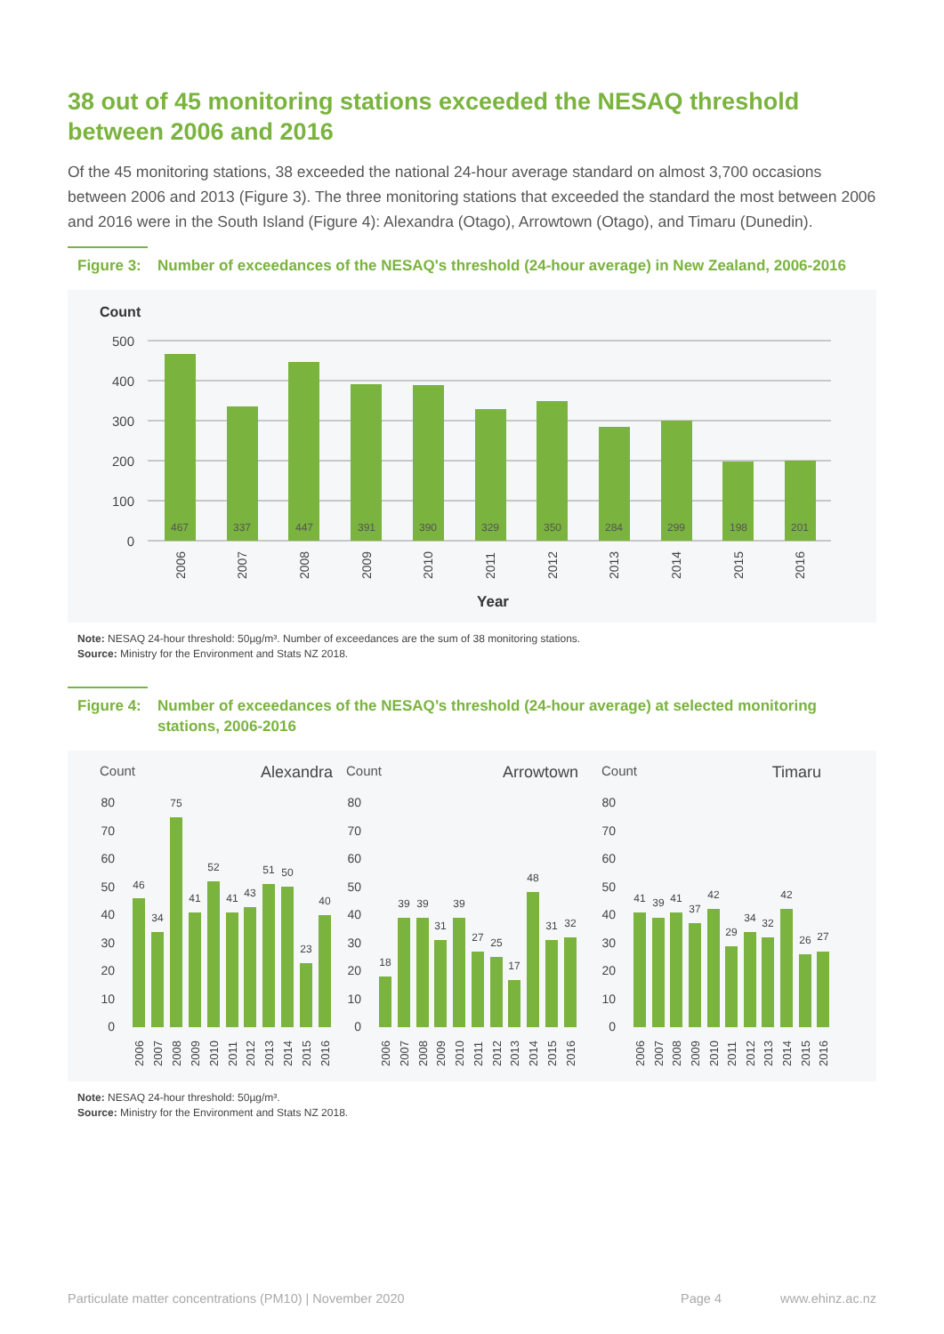38 out of 45 monitoring stations exceeded the NESAQ threshold between 2006 and 2016
Of the 45 monitoring stations, 38 exceeded the national 24-hour average standard on almost 3,700 occasions between 2006 and 2013 (Figure 3). The three monitoring stations that exceeded the standard the most between 2006 and 2016 were in the South Island (Figure 4): Alexandra (Otago), Arrowtown (Otago), and Timaru (Dunedin).
Figure 3: Number of exceedances of the NESAQ's threshold (24-hour average) in New Zealand, 2006-2016
Count
500
400
300
200
100
0
467
337
447
391
390
329
350
284
299
198
201
2006
2007
2008
2009
2010
2011
2012
2013
2014
2015
2016
Year
Note: NESAQ 24-hour threshold: 50µg/m³. Number of exceedances are the sum of 38 monitoring stations.
Source: Ministry for the Environment and Stats NZ 2018.
Figure 4: Number of exceedances of the NESAQ’s threshold (24-hour average) at selected monitoring stations, 2006-2016
Count
Alexandra
80
70
60
50
40
30
20
10
0
46
34
75
41
52
41
43
51
50
23
40
2006
2007
2008
2009
2010
2011
2012
2013
2014
2015
2016
Count
Arrowtown
80
70
60
50
40
30
20
10
0
18
39
39
31
39
27
25
17
48
31
32
2006
2007
2008
2009
2010
2011
2012
2013
2014
2015
2016
Count
Timaru
80
70
60
50
40
30
20
10
0
41
39
41
37
42
29
34
32
42
26
27
2006
2007
2008
2009
2010
2011
2012
2013
2014
2015
2016
Note: NESAQ 24-hour threshold: 50µg/m³.
Source: Ministry for the Environment and Stats NZ 2018.
Particulate matter concentrations (PM10) | November 2020 Page 4 www.ehinz.ac.nz